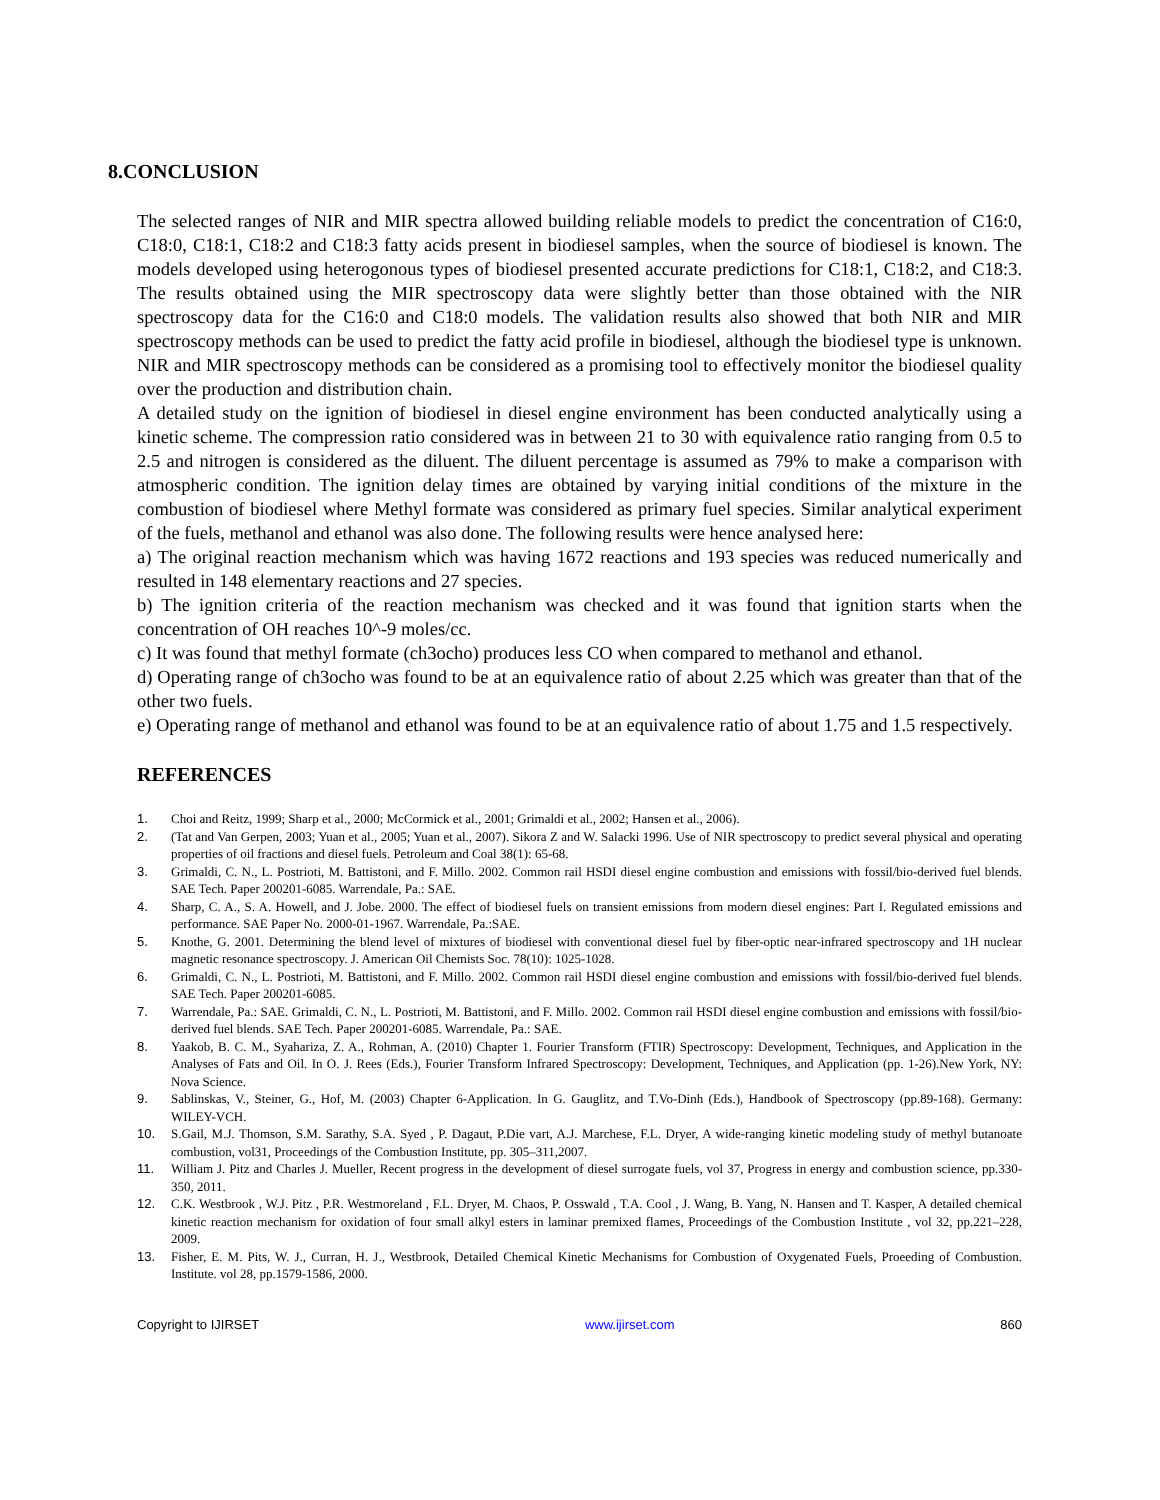8.CONCLUSION
The selected ranges of NIR and MIR spectra allowed building reliable models to predict the concentration of C16:0, C18:0, C18:1, C18:2 and C18:3 fatty acids present in biodiesel samples, when the source of biodiesel is known. The models developed using heterogonous types of biodiesel presented accurate predictions for C18:1, C18:2, and C18:3. The results obtained using the MIR spectroscopy data were slightly better than those obtained with the NIR spectroscopy data for the C16:0 and C18:0 models. The validation results also showed that both NIR and MIR spectroscopy methods can be used to predict the fatty acid profile in biodiesel, although the biodiesel type is unknown. NIR and MIR spectroscopy methods can be considered as a promising tool to effectively monitor the biodiesel quality over the production and distribution chain.
A detailed study on the ignition of biodiesel in diesel engine environment has been conducted analytically using a kinetic scheme. The compression ratio considered was in between 21 to 30 with equivalence ratio ranging from 0.5 to 2.5 and nitrogen is considered as the diluent. The diluent percentage is assumed as 79% to make a comparison with atmospheric condition. The ignition delay times are obtained by varying initial conditions of the mixture in the combustion of biodiesel where Methyl formate was considered as primary fuel species. Similar analytical experiment of the fuels, methanol and ethanol was also done. The following results were hence analysed here:
a) The original reaction mechanism which was having 1672 reactions and 193 species was reduced numerically and resulted in 148 elementary reactions and 27 species.
b) The ignition criteria of the reaction mechanism was checked and it was found that ignition starts when the concentration of OH reaches 10^-9 moles/cc.
c) It was found that methyl formate (ch3ocho) produces less CO when compared to methanol and ethanol.
d) Operating range of ch3ocho was found to be at an equivalence ratio of about 2.25 which was greater than that of the other two fuels.
e) Operating range of methanol and ethanol was found to be at an equivalence ratio of about 1.75 and 1.5 respectively.
REFERENCES
1. Choi and Reitz, 1999; Sharp et al., 2000; McCormick et al., 2001; Grimaldi et al., 2002; Hansen et al., 2006).
2. (Tat and Van Gerpen, 2003; Yuan et al., 2005; Yuan et al., 2007). Sikora Z and W. Salacki 1996. Use of NIR spectroscopy to predict several physical and operating properties of oil fractions and diesel fuels. Petroleum and Coal 38(1): 65-68.
3. Grimaldi, C. N., L. Postrioti, M. Battistoni, and F. Millo. 2002. Common rail HSDI diesel engine combustion and emissions with fossil/bio-derived fuel blends. SAE Tech. Paper 200201-6085. Warrendale, Pa.: SAE.
4. Sharp, C. A., S. A. Howell, and J. Jobe. 2000. The effect of biodiesel fuels on transient emissions from modern diesel engines: Part I. Regulated emissions and performance. SAE Paper No. 2000-01-1967. Warrendale, Pa.:SAE.
5. Knothe, G. 2001. Determining the blend level of mixtures of biodiesel with conventional diesel fuel by fiber-optic near-infrared spectroscopy and 1H nuclear magnetic resonance spectroscopy. J. American Oil Chemists Soc. 78(10): 1025-1028.
6. Grimaldi, C. N., L. Postrioti, M. Battistoni, and F. Millo. 2002. Common rail HSDI diesel engine combustion and emissions with fossil/bio-derived fuel blends. SAE Tech. Paper 200201-6085.
7. Warrendale, Pa.: SAE. Grimaldi, C. N., L. Postrioti, M. Battistoni, and F. Millo. 2002. Common rail HSDI diesel engine combustion and emissions with fossil/bio-derived fuel blends. SAE Tech. Paper 200201-6085. Warrendale, Pa.: SAE.
8. Yaakob, B. C. M., Syahariza, Z. A., Rohman, A. (2010) Chapter 1. Fourier Transform (FTIR) Spectroscopy: Development, Techniques, and Application in the Analyses of Fats and Oil. In O. J. Rees (Eds.), Fourier Transform Infrared Spectroscopy: Development, Techniques, and Application (pp. 1-26).New York, NY: Nova Science.
9. Sablinskas, V., Steiner, G., Hof, M. (2003) Chapter 6-Application. In G. Gauglitz, and T.Vo-Dinh (Eds.), Handbook of Spectroscopy (pp.89-168). Germany: WILEY-VCH.
10. S.Gail, M.J. Thomson, S.M. Sarathy, S.A. Syed , P. Dagaut, P.Die vart, A.J. Marchese, F.L. Dryer, A wide-ranging kinetic modeling study of methyl butanoate combustion, vol31, Proceedings of the Combustion Institute, pp. 305–311,2007.
11. William J. Pitz and Charles J. Mueller, Recent progress in the development of diesel surrogate fuels, vol 37, Progress in energy and combustion science, pp.330-350, 2011.
12. C.K. Westbrook , W.J. Pitz , P.R. Westmoreland , F.L. Dryer, M. Chaos, P. Osswald , T.A. Cool , J. Wang, B. Yang, N. Hansen and T. Kasper, A detailed chemical kinetic reaction mechanism for oxidation of four small alkyl esters in laminar premixed flames, Proceedings of the Combustion Institute , vol 32, pp.221–228, 2009.
13. Fisher, E. M. Pits, W. J., Curran, H. J., Westbrook, Detailed Chemical Kinetic Mechanisms for Combustion of Oxygenated Fuels, Proeeding of Combustion. Institute. vol 28, pp.1579-1586, 2000.
Copyright to IJIRSET www.ijirset.com 860